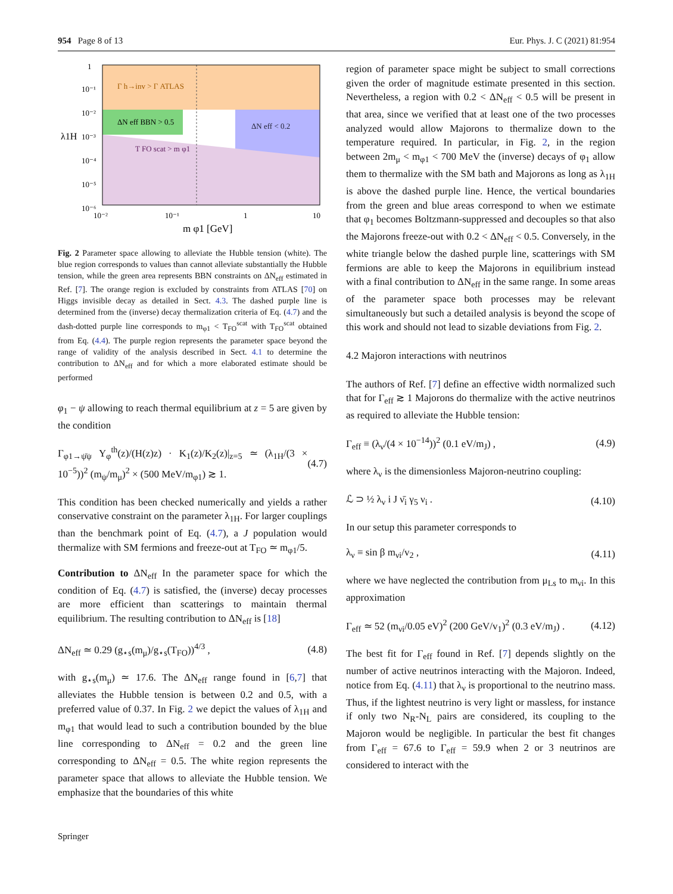954 Page 8 of 13 Eur. Phys. J. C (2021) 81:954
Γ h→inv > Γ ATLAS
ΔN eff BBN > 0.5
ΔN eff < 0.2
T FO scat > m φ1
λ1H
1
10⁻¹
10⁻²
10⁻³
10⁻⁴
10⁻⁵
10⁻⁶
10⁻²
10⁻¹
1
10
m φ1 [GeV]
Fig. 2 Parameter space allowing to alleviate the Hubble tension (white). The blue region corresponds to values than cannot alleviate substantially the Hubble tension, while the green area represents BBN constraints on ΔN<sub>eff</sub> estimated in Ref. [7]. The orange region is excluded by constraints from ATLAS [70] on Higgs invisible decay as detailed in Sect. 4.3. The dashed purple line is determined from the (inverse) decay thermalization criteria of Eq. (4.7) and the dash-dotted purple line corresponds to m<sub>φ1</sub> < T<sub>FO</sub><sup>scat</sup> with T<sub>FO</sub><sup>scat</sup> obtained from Eq. (4.4). The purple region represents the parameter space beyond the range of validity of the analysis described in Sect. 4.1 to determine the contribution to ΔN<sub>eff</sub> and for which a more elaborated estimate should be performed
φ<sub>1</sub> − ψ allowing to reach thermal equilibrium at z = 5 are given by the condition
Γ<sub>φ1→ψ̄ψ</sub> Y<sub>φ</sub><sup>th</sup>(z)/(H(z)z) · K<sub>1</sub>(z)/K<sub>2</sub>(z)|<sub>z=5</sub> ≃ (λ<sub>1H</sub>/(3 × 10<sup>−5</sup>))<sup>2</sup> (m<sub>ψ</sub>/m<sub>μ</sub>)<sup>2</sup> × (500 MeV/m<sub>φ1</sub>) ≳ 1. (4.7)
This condition has been checked numerically and yields a rather conservative constraint on the parameter λ<sub>1H</sub>. For larger couplings than the benchmark point of Eq. (4.7), a J population would thermalize with SM fermions and freeze-out at T<sub>FO</sub> ≃ m<sub>φ1</sub>/5.
Contribution to ΔN<sub>eff</sub> In the parameter space for which the condition of Eq. (4.7) is satisfied, the (inverse) decay processes are more efficient than scatterings to maintain thermal equilibrium. The resulting contribution to ΔN<sub>eff</sub> is [18]
ΔN<sub>eff</sub> ≃ 0.29 (g<sub>⋆s</sub>(m<sub>μ</sub>)/g<sub>⋆s</sub>(T<sub>FO</sub>))<sup>4/3</sup> , (4.8)
with g<sub>⋆s</sub>(m<sub>μ</sub>) ≃ 17.6. The ΔN<sub>eff</sub> range found in [6,7] that alleviates the Hubble tension is between 0.2 and 0.5, with a preferred value of 0.37. In Fig. 2 we depict the values of λ<sub>1H</sub> and m<sub>φ1</sub> that would lead to such a contribution bounded by the blue line corresponding to ΔN<sub>eff</sub> = 0.2 and the green line corresponding to ΔN<sub>eff</sub> = 0.5. The white region represents the parameter space that allows to alleviate the Hubble tension. We emphasize that the boundaries of this white
region of parameter space might be subject to small corrections given the order of magnitude estimate presented in this section. Nevertheless, a region with 0.2 < ΔN<sub>eff</sub> < 0.5 will be present in that area, since we verified that at least one of the two processes analyzed would allow Majorons to thermalize down to the temperature required. In particular, in Fig. 2, in the region between 2m<sub>μ</sub> < m<sub>φ1</sub> < 700 MeV the (inverse) decays of φ<sub>1</sub> allow them to thermalize with the SM bath and Majorons as long as λ<sub>1H</sub> is above the dashed purple line. Hence, the vertical boundaries from the green and blue areas correspond to when we estimate that φ<sub>1</sub> becomes Boltzmann-suppressed and decouples so that also the Majorons freeze-out with 0.2 < ΔN<sub>eff</sub> < 0.5. Conversely, in the white triangle below the dashed purple line, scatterings with SM fermions are able to keep the Majorons in equilibrium instead with a final contribution to ΔN<sub>eff</sub> in the same range. In some areas of the parameter space both processes may be relevant simultaneously but such a detailed analysis is beyond the scope of this work and should not lead to sizable deviations from Fig. 2.
4.2 Majoron interactions with neutrinos
The authors of Ref. [7] define an effective width normalized such that for Γ<sub>eff</sub> ≳ 1 Majorons do thermalize with the active neutrinos as required to alleviate the Hubble tension:
Γ<sub>eff</sub> ≡ (λ<sub>ν</sub>/(4 × 10<sup>−14</sup>))<sup>2</sup> (0.1 eV/m<sub>J</sub>) , (4.9)
where λ<sub>ν</sub> is the dimensionless Majoron-neutrino coupling:
ℒ ⊃ ½ λ<sub>ν</sub> i J ν̄<sub>i</sub> γ<sub>5</sub> ν<sub>i</sub> . (4.10)
In our setup this parameter corresponds to
λ<sub>ν</sub> ≡ sin β m<sub>νi</sub>/v<sub>2</sub> , (4.11)
where we have neglected the contribution from μ<sub>Ls</sub> to m<sub>νi</sub>. In this approximation
Γ<sub>eff</sub> ≃ 52 (m<sub>νi</sub>/0.05 eV)<sup>2</sup> (200 GeV/v<sub>1</sub>)<sup>2</sup> (0.3 eV/m<sub>J</sub>) . (4.12)
The best fit for Γ<sub>eff</sub> found in Ref. [7] depends slightly on the number of active neutrinos interacting with the Majoron. Indeed, notice from Eq. (4.11) that λ<sub>ν</sub> is proportional to the neutrino mass. Thus, if the lightest neutrino is very light or massless, for instance if only two N<sub>R</sub>-N<sub>L</sub> pairs are considered, its coupling to the Majoron would be negligible. In particular the best fit changes from Γ<sub>eff</sub> = 67.6 to Γ<sub>eff</sub> = 59.9 when 2 or 3 neutrinos are considered to interact with the
Springer